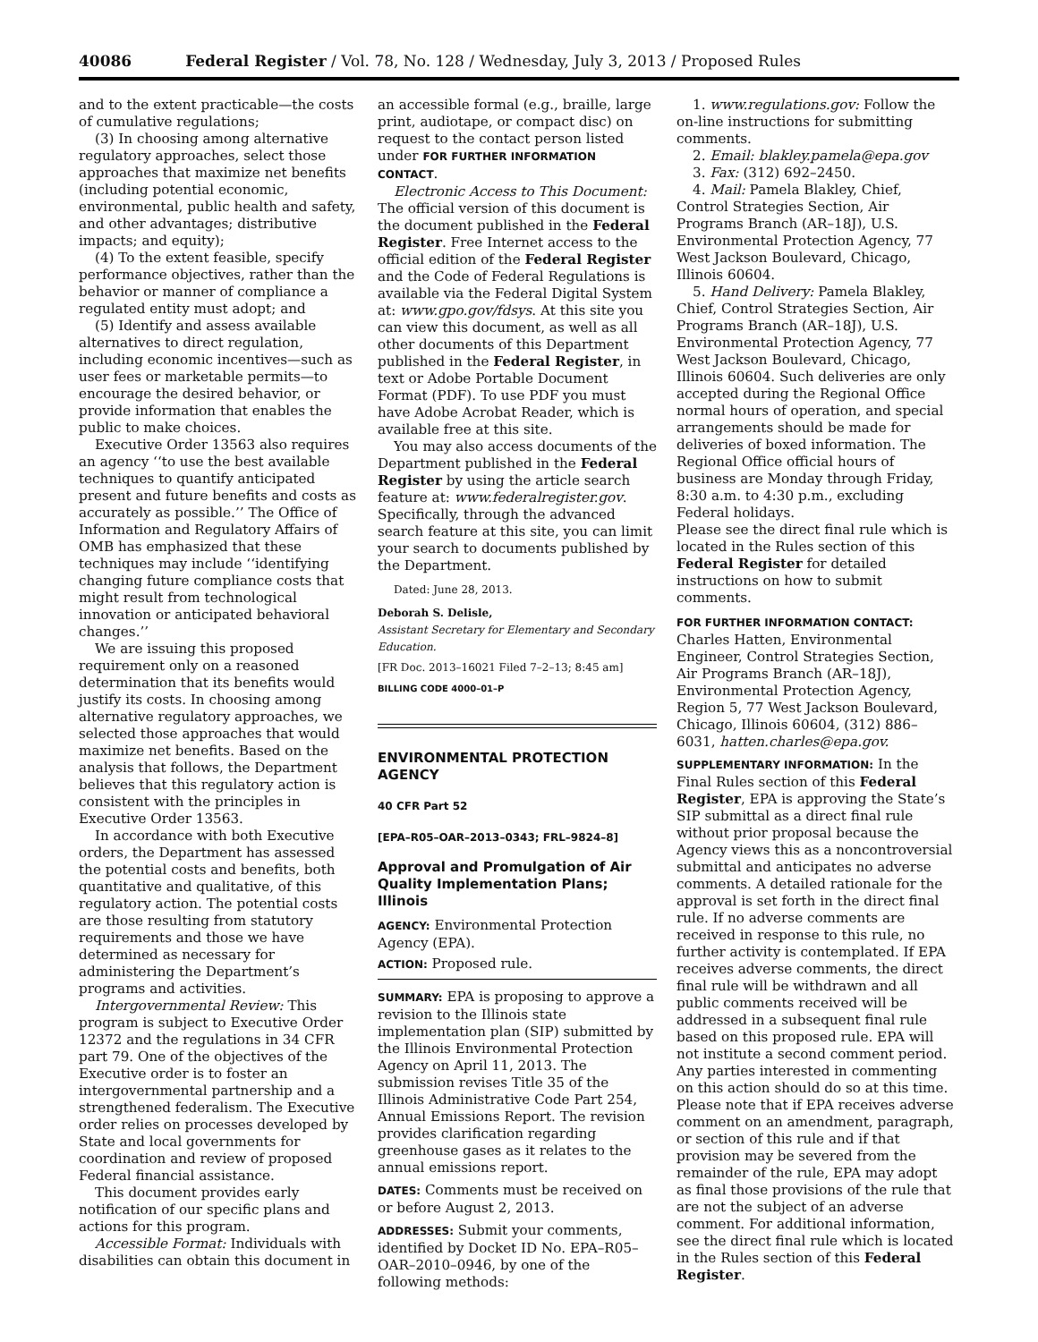40086 Federal Register / Vol. 78, No. 128 / Wednesday, July 3, 2013 / Proposed Rules
and to the extent practicable—the costs of cumulative regulations;
(3) In choosing among alternative regulatory approaches, select those approaches that maximize net benefits (including potential economic, environmental, public health and safety, and other advantages; distributive impacts; and equity);
(4) To the extent feasible, specify performance objectives, rather than the behavior or manner of compliance a regulated entity must adopt; and
(5) Identify and assess available alternatives to direct regulation, including economic incentives—such as user fees or marketable permits—to encourage the desired behavior, or provide information that enables the public to make choices.
Executive Order 13563 also requires an agency ‘‘to use the best available techniques to quantify anticipated present and future benefits and costs as accurately as possible.’’ The Office of Information and Regulatory Affairs of OMB has emphasized that these techniques may include ‘‘identifying changing future compliance costs that might result from technological innovation or anticipated behavioral changes.’’
We are issuing this proposed requirement only on a reasoned determination that its benefits would justify its costs. In choosing among alternative regulatory approaches, we selected those approaches that would maximize net benefits. Based on the analysis that follows, the Department believes that this regulatory action is consistent with the principles in Executive Order 13563.
In accordance with both Executive orders, the Department has assessed the potential costs and benefits, both quantitative and qualitative, of this regulatory action. The potential costs are those resulting from statutory requirements and those we have determined as necessary for administering the Department’s programs and activities.
Intergovernmental Review: This program is subject to Executive Order 12372 and the regulations in 34 CFR part 79. One of the objectives of the Executive order is to foster an intergovernmental partnership and a strengthened federalism. The Executive order relies on processes developed by State and local governments for coordination and review of proposed Federal financial assistance.
This document provides early notification of our specific plans and actions for this program.
Accessible Format: Individuals with disabilities can obtain this document in
an accessible formal (e.g., braille, large print, audiotape, or compact disc) on request to the contact person listed under FOR FURTHER INFORMATION CONTACT.
Electronic Access to This Document: The official version of this document is the document published in the Federal Register. Free Internet access to the official edition of the Federal Register and the Code of Federal Regulations is available via the Federal Digital System at: www.gpo.gov/fdsys. At this site you can view this document, as well as all other documents of this Department published in the Federal Register, in text or Adobe Portable Document Format (PDF). To use PDF you must have Adobe Acrobat Reader, which is available free at this site.
You may also access documents of the Department published in the Federal Register by using the article search feature at: www.federalregister.gov. Specifically, through the advanced search feature at this site, you can limit your search to documents published by the Department.
Dated: June 28, 2013.
Deborah S. Delisle,
Assistant Secretary for Elementary and Secondary Education.
[FR Doc. 2013–16021 Filed 7–2–13; 8:45 am]
BILLING CODE 4000–01–P
ENVIRONMENTAL PROTECTION AGENCY
40 CFR Part 52
[EPA–R05–OAR–2013–0343; FRL–9824–8]
Approval and Promulgation of Air Quality Implementation Plans; Illinois
AGENCY: Environmental Protection Agency (EPA).
ACTION: Proposed rule.
SUMMARY: EPA is proposing to approve a revision to the Illinois state implementation plan (SIP) submitted by the Illinois Environmental Protection Agency on April 11, 2013. The submission revises Title 35 of the Illinois Administrative Code Part 254, Annual Emissions Report. The revision provides clarification regarding greenhouse gases as it relates to the annual emissions report.
DATES: Comments must be received on or before August 2, 2013.
ADDRESSES: Submit your comments, identified by Docket ID No. EPA–R05–OAR–2010–0946, by one of the following methods:
1. www.regulations.gov: Follow the on-line instructions for submitting comments.
2. Email: blakley.pamela@epa.gov
3. Fax: (312) 692–2450.
4. Mail: Pamela Blakley, Chief, Control Strategies Section, Air Programs Branch (AR–18J), U.S. Environmental Protection Agency, 77 West Jackson Boulevard, Chicago, Illinois 60604.
5. Hand Delivery: Pamela Blakley, Chief, Control Strategies Section, Air Programs Branch (AR–18J), U.S. Environmental Protection Agency, 77 West Jackson Boulevard, Chicago, Illinois 60604. Such deliveries are only accepted during the Regional Office normal hours of operation, and special arrangements should be made for deliveries of boxed information. The Regional Office official hours of business are Monday through Friday, 8:30 a.m. to 4:30 p.m., excluding Federal holidays.
Please see the direct final rule which is located in the Rules section of this Federal Register for detailed instructions on how to submit comments.
FOR FURTHER INFORMATION CONTACT:
Charles Hatten, Environmental Engineer, Control Strategies Section, Air Programs Branch (AR–18J), Environmental Protection Agency, Region 5, 77 West Jackson Boulevard, Chicago, Illinois 60604, (312) 886–6031, hatten.charles@epa.gov.
SUPPLEMENTARY INFORMATION: In the Final Rules section of this Federal Register, EPA is approving the State’s SIP submittal as a direct final rule without prior proposal because the Agency views this as a noncontroversial submittal and anticipates no adverse comments. A detailed rationale for the approval is set forth in the direct final rule. If no adverse comments are received in response to this rule, no further activity is contemplated. If EPA receives adverse comments, the direct final rule will be withdrawn and all public comments received will be addressed in a subsequent final rule based on this proposed rule. EPA will not institute a second comment period. Any parties interested in commenting on this action should do so at this time. Please note that if EPA receives adverse comment on an amendment, paragraph, or section of this rule and if that provision may be severed from the remainder of the rule, EPA may adopt as final those provisions of the rule that are not the subject of an adverse comment. For additional information, see the direct final rule which is located in the Rules section of this Federal Register.